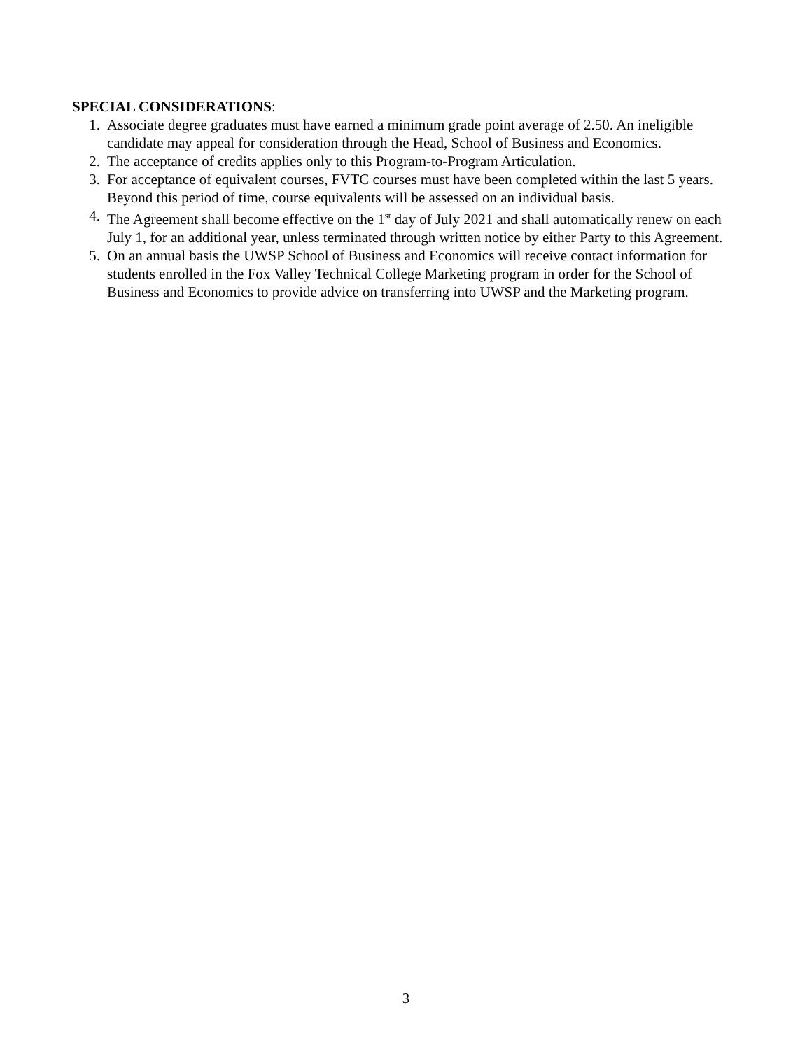SPECIAL CONSIDERATIONS:
1. Associate degree graduates must have earned a minimum grade point average of 2.50. An ineligible candidate may appeal for consideration through the Head, School of Business and Economics.
2. The acceptance of credits applies only to this Program-to-Program Articulation.
3. For acceptance of equivalent courses, FVTC courses must have been completed within the last 5 years. Beyond this period of time, course equivalents will be assessed on an individual basis.
4. The Agreement shall become effective on the 1<sup>st</sup> day of July 2021 and shall automatically renew on each July 1, for an additional year, unless terminated through written notice by either Party to this Agreement.
5. On an annual basis the UWSP School of Business and Economics will receive contact information for students enrolled in the Fox Valley Technical College Marketing program in order for the School of Business and Economics to provide advice on transferring into UWSP and the Marketing program.
3